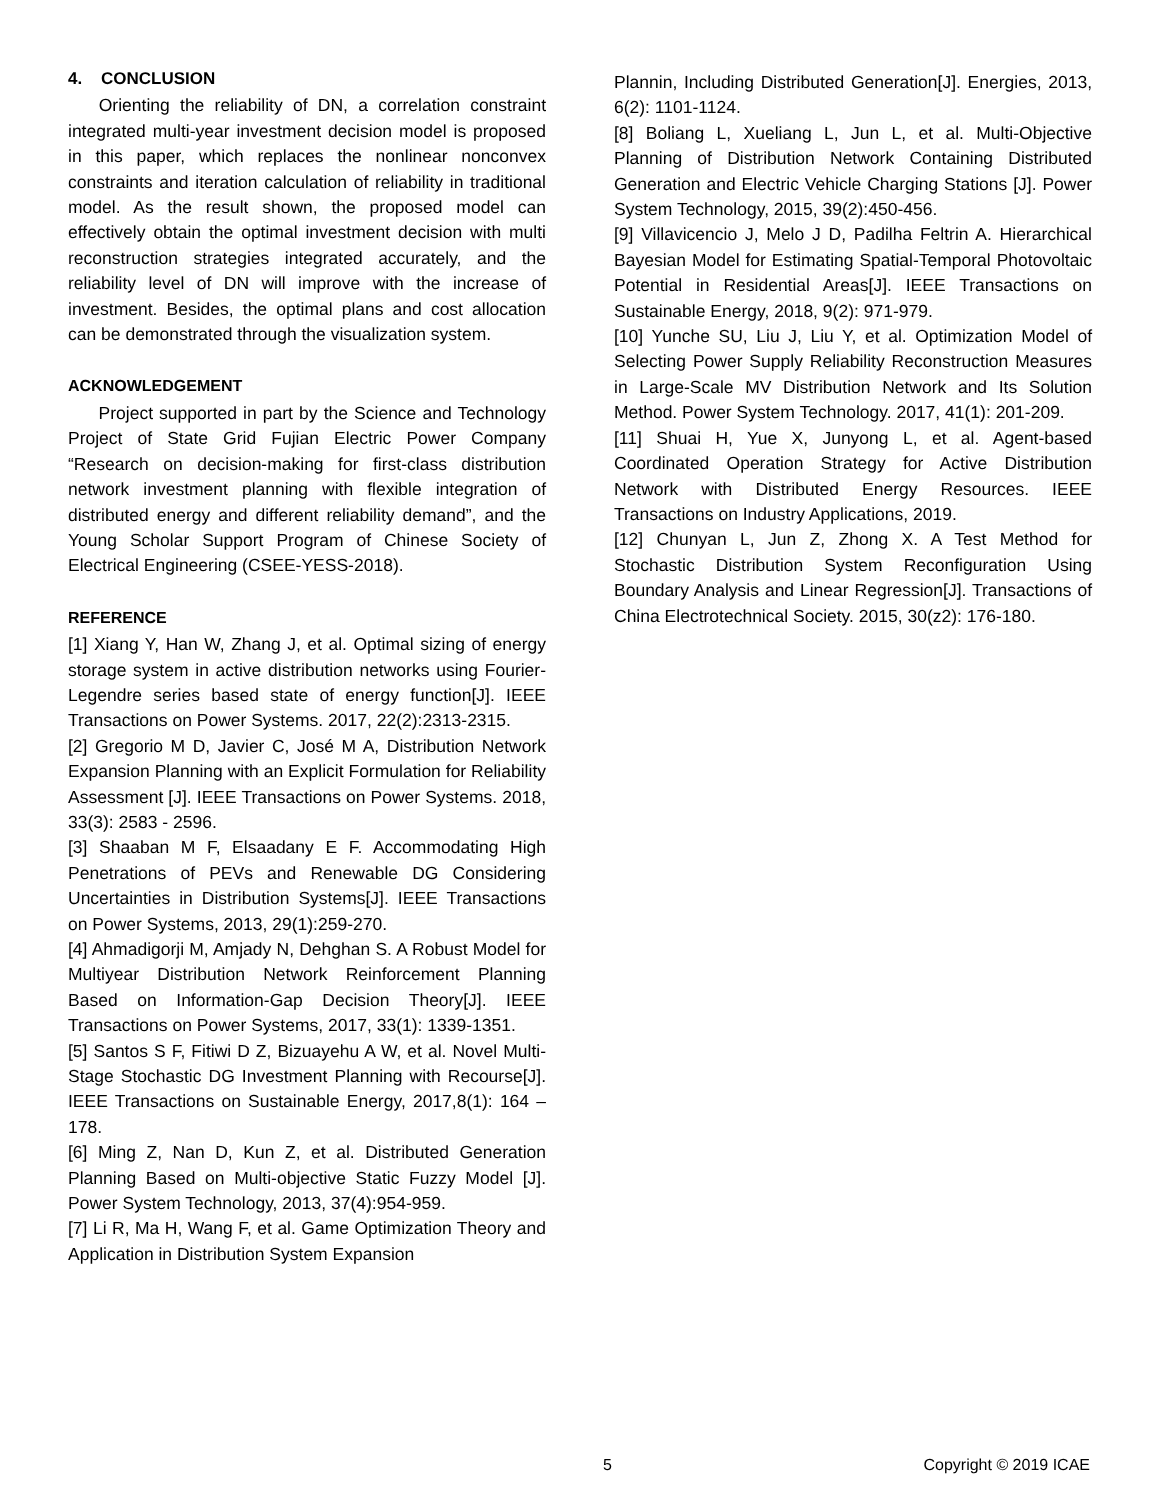4. CONCLUSION
Orienting the reliability of DN, a correlation constraint integrated multi-year investment decision model is proposed in this paper, which replaces the nonlinear nonconvex constraints and iteration calculation of reliability in traditional model. As the result shown, the proposed model can effectively obtain the optimal investment decision with multi reconstruction strategies integrated accurately, and the reliability level of DN will improve with the increase of investment. Besides, the optimal plans and cost allocation can be demonstrated through the visualization system.
ACKNOWLEDGEMENT
Project supported in part by the Science and Technology Project of State Grid Fujian Electric Power Company “Research on decision-making for first-class distribution network investment planning with flexible integration of distributed energy and different reliability demand”, and the Young Scholar Support Program of Chinese Society of Electrical Engineering (CSEE-YESS-2018).
REFERENCE
[1] Xiang Y, Han W, Zhang J, et al. Optimal sizing of energy storage system in active distribution networks using Fourier-Legendre series based state of energy function[J]. IEEE Transactions on Power Systems. 2017, 22(2):2313-2315.
[2] Gregorio M D, Javier C, José M A, Distribution Network Expansion Planning with an Explicit Formulation for Reliability Assessment [J]. IEEE Transactions on Power Systems. 2018, 33(3): 2583 - 2596.
[3] Shaaban M F, Elsaadany E F. Accommodating High Penetrations of PEVs and Renewable DG Considering Uncertainties in Distribution Systems[J]. IEEE Transactions on Power Systems, 2013, 29(1):259-270.
[4] Ahmadigorji M, Amjady N, Dehghan S. A Robust Model for Multiyear Distribution Network Reinforcement Planning Based on Information-Gap Decision Theory[J]. IEEE Transactions on Power Systems, 2017, 33(1): 1339-1351.
[5] Santos S F, Fitiwi D Z, Bizuayehu A W, et al. Novel Multi-Stage Stochastic DG Investment Planning with Recourse[J]. IEEE Transactions on Sustainable Energy, 2017,8(1): 164 – 178.
[6] Ming Z, Nan D, Kun Z, et al. Distributed Generation Planning Based on Multi-objective Static Fuzzy Model [J]. Power System Technology, 2013, 37(4):954-959.
[7] Li R, Ma H, Wang F, et al. Game Optimization Theory and Application in Distribution System Expansion
Plannin, Including Distributed Generation[J]. Energies, 2013, 6(2): 1101-1124.
[8] Boliang L, Xueliang L, Jun L, et al. Multi-Objective Planning of Distribution Network Containing Distributed Generation and Electric Vehicle Charging Stations [J]. Power System Technology, 2015, 39(2):450-456.
[9] Villavicencio J, Melo J D, Padilha Feltrin A. Hierarchical Bayesian Model for Estimating Spatial-Temporal Photovoltaic Potential in Residential Areas[J]. IEEE Transactions on Sustainable Energy, 2018, 9(2): 971-979.
[10] Yunche SU, Liu J, Liu Y, et al. Optimization Model of Selecting Power Supply Reliability Reconstruction Measures in Large-Scale MV Distribution Network and Its Solution Method. Power System Technology. 2017, 41(1): 201-209.
[11] Shuai H, Yue X, Junyong L, et al. Agent-based Coordinated Operation Strategy for Active Distribution Network with Distributed Energy Resources. IEEE Transactions on Industry Applications, 2019.
[12] Chunyan L, Jun Z, Zhong X. A Test Method for Stochastic Distribution System Reconfiguration Using Boundary Analysis and Linear Regression[J]. Transactions of China Electrotechnical Society. 2015, 30(z2): 176-180.
5 Copyright © 2019 ICAE